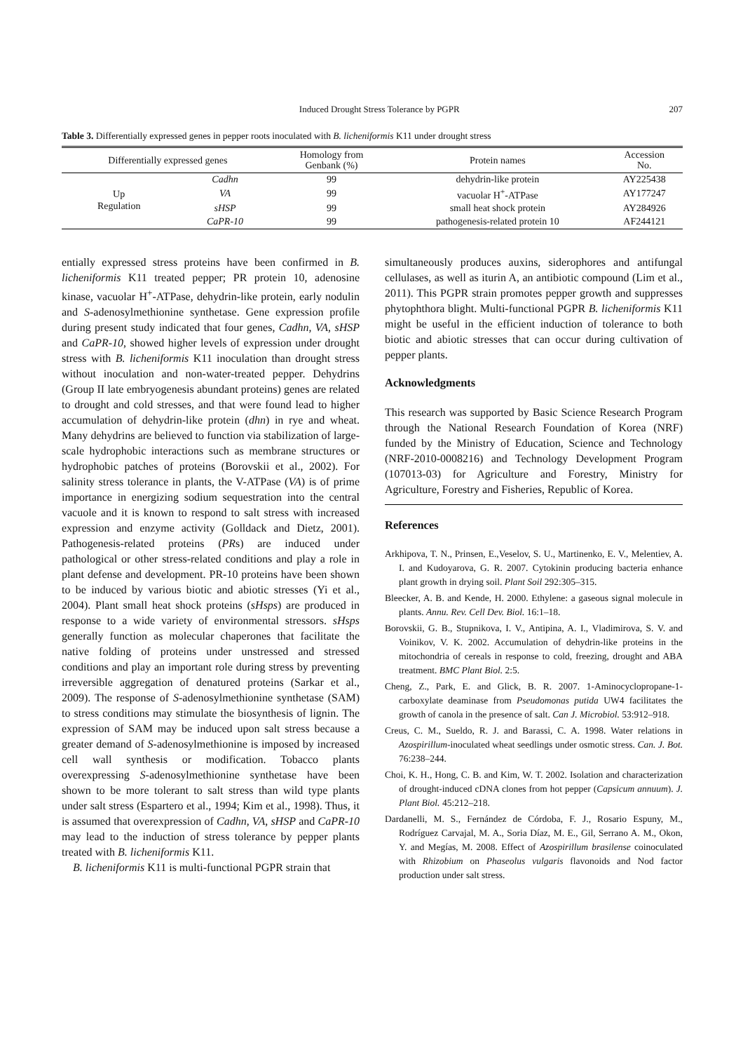Induced Drought Stress Tolerance by PGPR 207
Table 3. Differentially expressed genes in pepper roots inoculated with B. licheniformis K11 under drought stress
| Differentially expressed genes | | Homology from Genbank (%) | Protein names | Accession No. |
| --- | --- | --- | --- | --- |
| Up Regulation | Cadhn | 99 | dehydrin-like protein | AY225438 |
| | VA | 99 | vacuolar H<sup>+</sup>-ATPase | AY177247 |
| | sHSP | 99 | small heat shock protein | AY284926 |
| | CaPR-10 | 99 | pathogenesis-related protein 10 | AF244121 |
entially expressed stress proteins have been confirmed in B. licheniformis K11 treated pepper; PR protein 10, adenosine kinase, vacuolar H<sup>+</sup>-ATPase, dehydrin-like protein, early nodulin and S-adenosylmethionine synthetase. Gene expression profile during present study indicated that four genes, Cadhn, VA, sHSP and CaPR-10, showed higher levels of expression under drought stress with B. licheniformis K11 inoculation than drought stress without inoculation and non-water-treated pepper. Dehydrins (Group II late embryogenesis abundant proteins) genes are related to drought and cold stresses, and that were found lead to higher accumulation of dehydrin-like protein (dhn) in rye and wheat. Many dehydrins are believed to function via stabilization of large-scale hydrophobic interactions such as membrane structures or hydrophobic patches of proteins (Borovskii et al., 2002). For salinity stress tolerance in plants, the V-ATPase (VA) is of prime importance in energizing sodium sequestration into the central vacuole and it is known to respond to salt stress with increased expression and enzyme activity (Golldack and Dietz, 2001). Pathogenesis-related proteins (PRs) are induced under pathological or other stress-related conditions and play a role in plant defense and development. PR-10 proteins have been shown to be induced by various biotic and abiotic stresses (Yi et al., 2004). Plant small heat shock proteins (sHsps) are produced in response to a wide variety of environmental stressors. sHsps generally function as molecular chaperones that facilitate the native folding of proteins under unstressed and stressed conditions and play an important role during stress by preventing irreversible aggregation of denatured proteins (Sarkar et al., 2009). The response of S-adenosylmethionine synthetase (SAM) to stress conditions may stimulate the biosynthesis of lignin. The expression of SAM may be induced upon salt stress because a greater demand of S-adenosylmethionine is imposed by increased cell wall synthesis or modification. Tobacco plants overexpressing S-adenosylmethionine synthetase have been shown to be more tolerant to salt stress than wild type plants under salt stress (Espartero et al., 1994; Kim et al., 1998). Thus, it is assumed that overexpression of Cadhn, VA, sHSP and CaPR-10 may lead to the induction of stress tolerance by pepper plants treated with B. licheniformis K11.
B. licheniformis K11 is multi-functional PGPR strain that
simultaneously produces auxins, siderophores and antifungal cellulases, as well as iturin A, an antibiotic compound (Lim et al., 2011). This PGPR strain promotes pepper growth and suppresses phytophthora blight. Multi-functional PGPR B. licheniformis K11 might be useful in the efficient induction of tolerance to both biotic and abiotic stresses that can occur during cultivation of pepper plants.
Acknowledgments
This research was supported by Basic Science Research Program through the National Research Foundation of Korea (NRF) funded by the Ministry of Education, Science and Technology (NRF-2010-0008216) and Technology Development Program (107013-03) for Agriculture and Forestry, Ministry for Agriculture, Forestry and Fisheries, Republic of Korea.
References
Arkhipova, T. N., Prinsen, E.,Veselov, S. U., Martinenko, E. V., Melentiev, A. I. and Kudoyarova, G. R. 2007. Cytokinin producing bacteria enhance plant growth in drying soil. Plant Soil 292:305–315.
Bleecker, A. B. and Kende, H. 2000. Ethylene: a gaseous signal molecule in plants. Annu. Rev. Cell Dev. Biol. 16:1–18.
Borovskii, G. B., Stupnikova, I. V., Antipina, A. I., Vladimirova, S. V. and Voinikov, V. K. 2002. Accumulation of dehydrin-like proteins in the mitochondria of cereals in response to cold, freezing, drought and ABA treatment. BMC Plant Biol. 2:5.
Cheng, Z., Park, E. and Glick, B. R. 2007. 1-Aminocyclopropane-1-carboxylate deaminase from Pseudomonas putida UW4 facilitates the growth of canola in the presence of salt. Can J. Microbiol. 53:912–918.
Creus, C. M., Sueldo, R. J. and Barassi, C. A. 1998. Water relations in Azospirillum-inoculated wheat seedlings under osmotic stress. Can. J. Bot. 76:238–244.
Choi, K. H., Hong, C. B. and Kim, W. T. 2002. Isolation and characterization of drought-induced cDNA clones from hot pepper (Capsicum annuum). J. Plant Biol. 45:212–218.
Dardanelli, M. S., Fernández de Córdoba, F. J., Rosario Espuny, M., Rodríguez Carvajal, M. A., Soria Díaz, M. E., Gil, Serrano A. M., Okon, Y. and Megías, M. 2008. Effect of Azospirillum brasilense coinoculated with Rhizobium on Phaseolus vulgaris flavonoids and Nod factor production under salt stress.